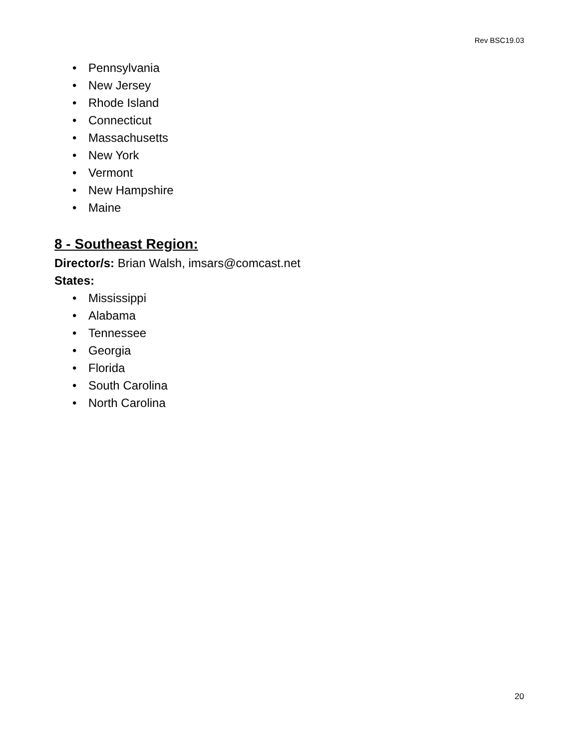Rev BSC19.03
• Pennsylvania
• New Jersey
• Rhode Island
• Connecticut
• Massachusetts
• New York
• Vermont
• New Hampshire
• Maine
8 - Southeast Region:
Director/s: Brian Walsh, imsars@comcast.net
States:
• Mississippi
• Alabama
• Tennessee
• Georgia
• Florida
• South Carolina
• North Carolina
20